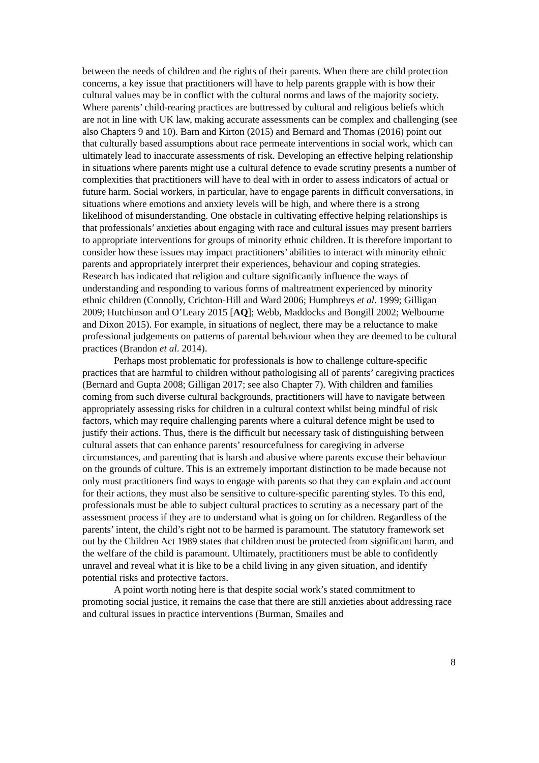between the needs of children and the rights of their parents. When there are child protection concerns, a key issue that practitioners will have to help parents grapple with is how their cultural values may be in conflict with the cultural norms and laws of the majority society. Where parents’ child-rearing practices are buttressed by cultural and religious beliefs which are not in line with UK law, making accurate assessments can be complex and challenging (see also Chapters 9 and 10). Barn and Kirton (2015) and Bernard and Thomas (2016) point out that culturally based assumptions about race permeate interventions in social work, which can ultimately lead to inaccurate assessments of risk. Developing an effective helping relationship in situations where parents might use a cultural defence to evade scrutiny presents a number of complexities that practitioners will have to deal with in order to assess indicators of actual or future harm. Social workers, in particular, have to engage parents in difficult conversations, in situations where emotions and anxiety levels will be high, and where there is a strong likelihood of misunderstanding. One obstacle in cultivating effective helping relationships is that professionals’ anxieties about engaging with race and cultural issues may present barriers to appropriate interventions for groups of minority ethnic children. It is therefore important to consider how these issues may impact practitioners’ abilities to interact with minority ethnic parents and appropriately interpret their experiences, behaviour and coping strategies. Research has indicated that religion and culture significantly influence the ways of understanding and responding to various forms of maltreatment experienced by minority ethnic children (Connolly, Crichton-Hill and Ward 2006; Humphreys et al. 1999; Gilligan 2009; Hutchinson and O’Leary 2015 [AQ]; Webb, Maddocks and Bongill 2002; Welbourne and Dixon 2015). For example, in situations of neglect, there may be a reluctance to make professional judgements on patterns of parental behaviour when they are deemed to be cultural practices (Brandon et al. 2014).
Perhaps most problematic for professionals is how to challenge culture-specific practices that are harmful to children without pathologising all of parents’ caregiving practices (Bernard and Gupta 2008; Gilligan 2017; see also Chapter 7). With children and families coming from such diverse cultural backgrounds, practitioners will have to navigate between appropriately assessing risks for children in a cultural context whilst being mindful of risk factors, which may require challenging parents where a cultural defence might be used to justify their actions. Thus, there is the difficult but necessary task of distinguishing between cultural assets that can enhance parents’ resourcefulness for caregiving in adverse circumstances, and parenting that is harsh and abusive where parents excuse their behaviour on the grounds of culture. This is an extremely important distinction to be made because not only must practitioners find ways to engage with parents so that they can explain and account for their actions, they must also be sensitive to culture-specific parenting styles. To this end, professionals must be able to subject cultural practices to scrutiny as a necessary part of the assessment process if they are to understand what is going on for children. Regardless of the parents’ intent, the child’s right not to be harmed is paramount. The statutory framework set out by the Children Act 1989 states that children must be protected from significant harm, and the welfare of the child is paramount. Ultimately, practitioners must be able to confidently unravel and reveal what it is like to be a child living in any given situation, and identify potential risks and protective factors.
A point worth noting here is that despite social work’s stated commitment to promoting social justice, it remains the case that there are still anxieties about addressing race and cultural issues in practice interventions (Burman, Smailes and
8